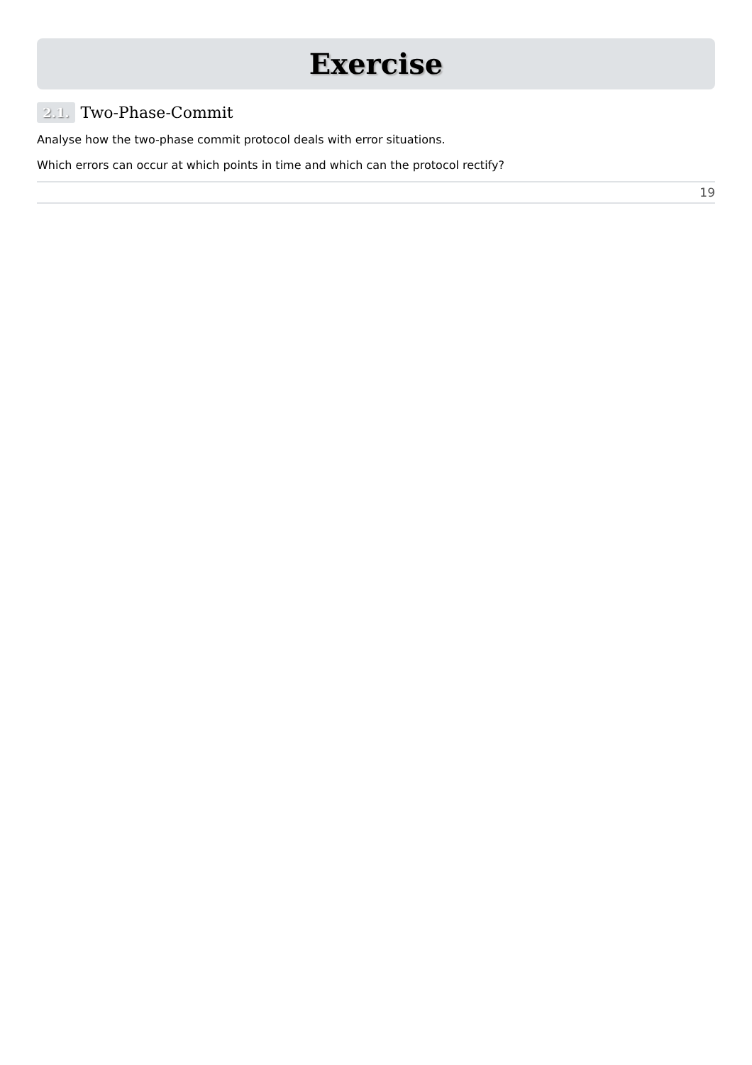Exercise
2.1. Two-Phase-Commit
Analyse how the two-phase commit protocol deals with error situations.
Which errors can occur at which points in time and which can the protocol rectify?
19